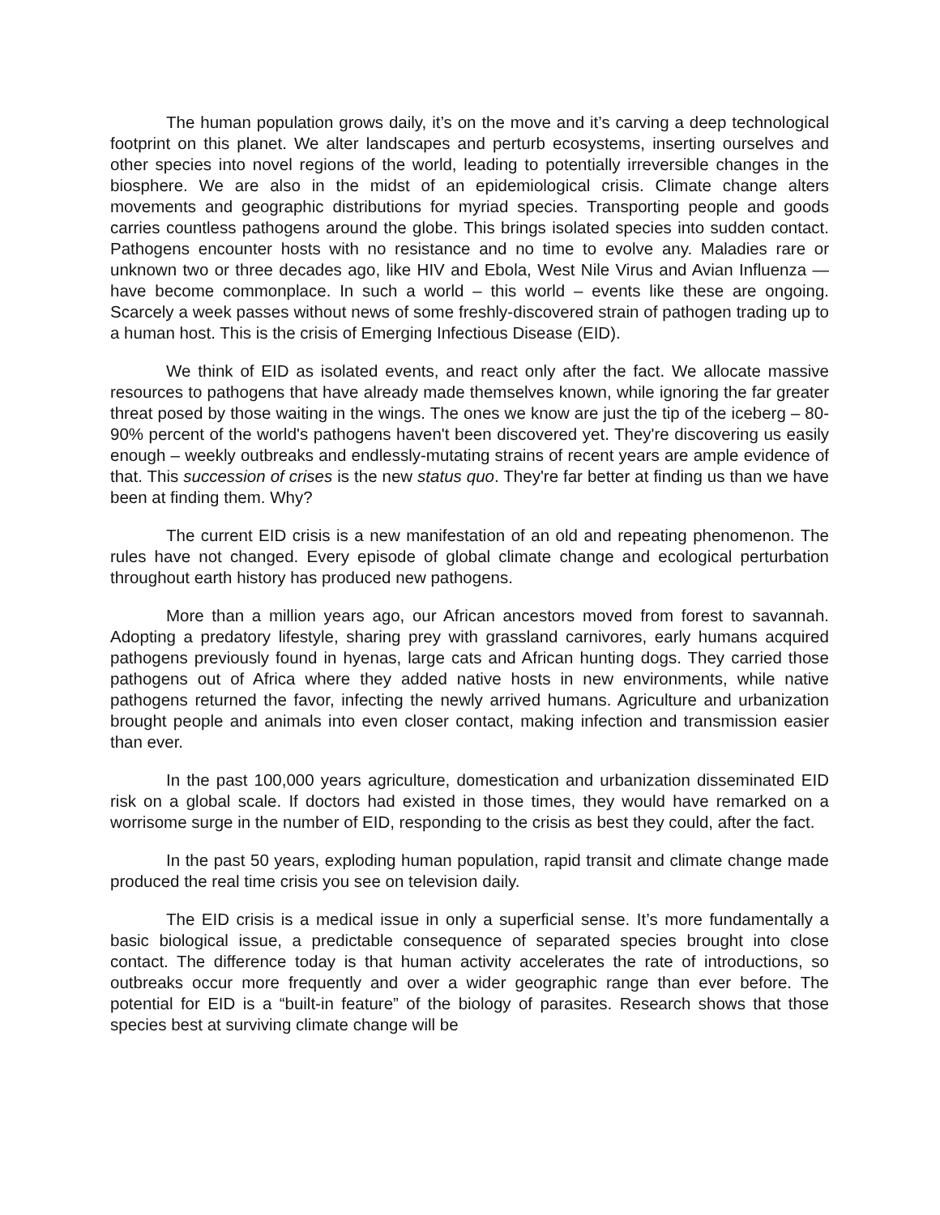The human population grows daily, it’s on the move and it’s carving a deep technological footprint on this planet. We alter landscapes and perturb ecosystems, inserting ourselves and other species into novel regions of the world, leading to potentially irreversible changes in the biosphere. We are also in the midst of an epidemiological crisis. Climate change alters movements and geographic distributions for myriad species. Transporting people and goods carries countless pathogens around the globe. This brings isolated species into sudden contact. Pathogens encounter hosts with no resistance and no time to evolve any. Maladies rare or unknown two or three decades ago, like HIV and Ebola, West Nile Virus and Avian Influenza — have become commonplace. In such a world – this world – events like these are ongoing. Scarcely a week passes without news of some freshly-discovered strain of pathogen trading up to a human host. This is the crisis of Emerging Infectious Disease (EID).
We think of EID as isolated events, and react only after the fact. We allocate massive resources to pathogens that have already made themselves known, while ignoring the far greater threat posed by those waiting in the wings. The ones we know are just the tip of the iceberg – 80-90% percent of the world's pathogens haven't been discovered yet. They're discovering us easily enough – weekly outbreaks and endlessly-mutating strains of recent years are ample evidence of that. This succession of crises is the new status quo. They're far better at finding us than we have been at finding them. Why?
The current EID crisis is a new manifestation of an old and repeating phenomenon. The rules have not changed. Every episode of global climate change and ecological perturbation throughout earth history has produced new pathogens.
More than a million years ago, our African ancestors moved from forest to savannah. Adopting a predatory lifestyle, sharing prey with grassland carnivores, early humans acquired pathogens previously found in hyenas, large cats and African hunting dogs. They carried those pathogens out of Africa where they added native hosts in new environments, while native pathogens returned the favor, infecting the newly arrived humans. Agriculture and urbanization brought people and animals into even closer contact, making infection and transmission easier than ever.
In the past 100,000 years agriculture, domestication and urbanization disseminated EID risk on a global scale. If doctors had existed in those times, they would have remarked on a worrisome surge in the number of EID, responding to the crisis as best they could, after the fact.
In the past 50 years, exploding human population, rapid transit and climate change made produced the real time crisis you see on television daily.
The EID crisis is a medical issue in only a superficial sense. It’s more fundamentally a basic biological issue, a predictable consequence of separated species brought into close contact. The difference today is that human activity accelerates the rate of introductions, so outbreaks occur more frequently and over a wider geographic range than ever before. The potential for EID is a “built-in feature” of the biology of parasites. Research shows that those species best at surviving climate change will be